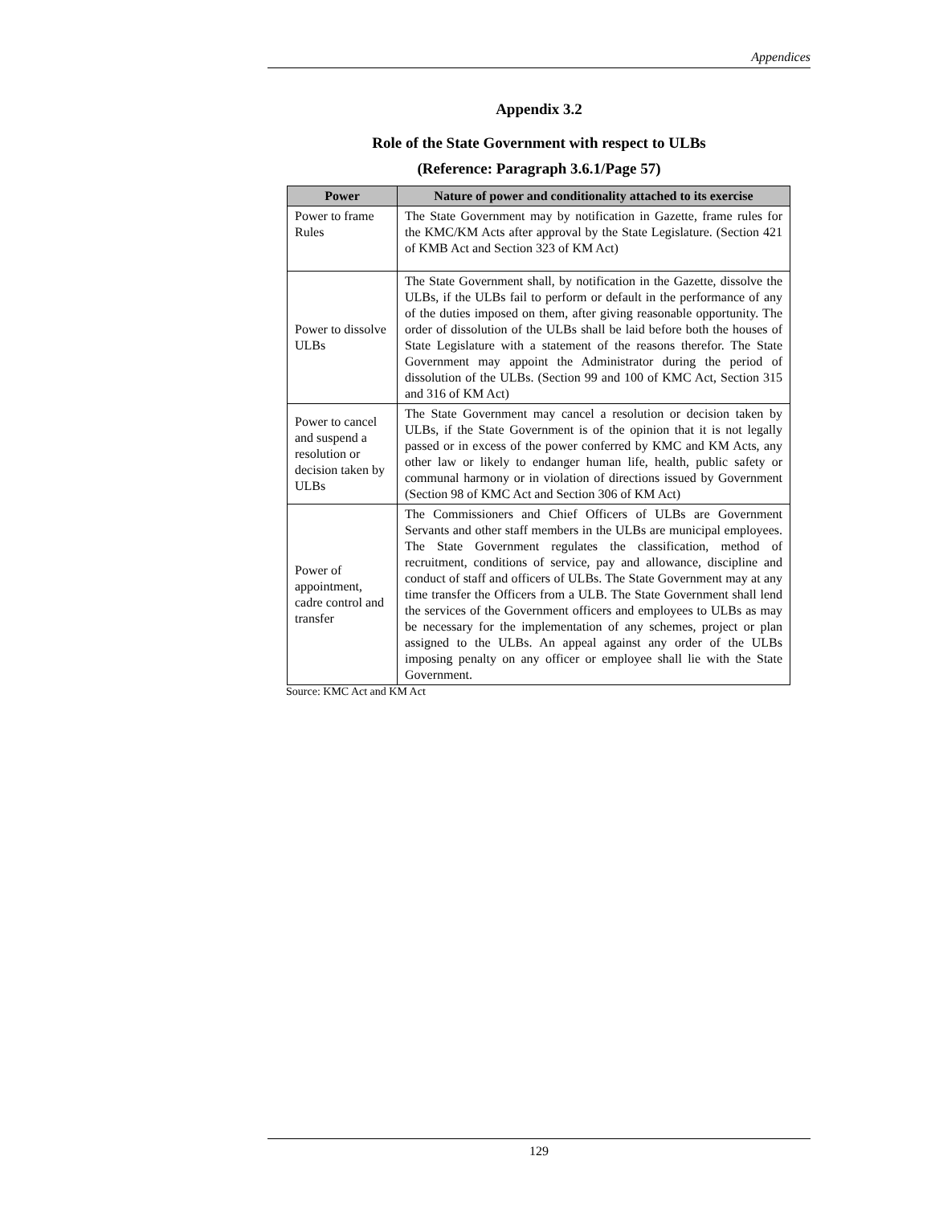Appendices
Appendix 3.2
Role of the State Government with respect to ULBs
(Reference: Paragraph 3.6.1/Page 57)
| Power | Nature of power and conditionality attached to its exercise |
| --- | --- |
| Power to frame Rules | The State Government may by notification in Gazette, frame rules for the KMC/KM Acts after approval by the State Legislature. (Section 421 of KMB Act and Section 323 of KM Act) |
| Power to dissolve ULBs | The State Government shall, by notification in the Gazette, dissolve the ULBs, if the ULBs fail to perform or default in the performance of any of the duties imposed on them, after giving reasonable opportunity. The order of dissolution of the ULBs shall be laid before both the houses of State Legislature with a statement of the reasons therefor. The State Government may appoint the Administrator during the period of dissolution of the ULBs. (Section 99 and 100 of KMC Act, Section 315 and 316 of KM Act) |
| Power to cancel and suspend a resolution or decision taken by ULBs | The State Government may cancel a resolution or decision taken by ULBs, if the State Government is of the opinion that it is not legally passed or in excess of the power conferred by KMC and KM Acts, any other law or likely to endanger human life, health, public safety or communal harmony or in violation of directions issued by Government (Section 98 of KMC Act and Section 306 of KM Act) |
| Power of appointment, cadre control and transfer | The Commissioners and Chief Officers of ULBs are Government Servants and other staff members in the ULBs are municipal employees. The State Government regulates the classification, method of recruitment, conditions of service, pay and allowance, discipline and conduct of staff and officers of ULBs. The State Government may at any time transfer the Officers from a ULB. The State Government shall lend the services of the Government officers and employees to ULBs as may be necessary for the implementation of any schemes, project or plan assigned to the ULBs. An appeal against any order of the ULBs imposing penalty on any officer or employee shall lie with the State Government. |
Source: KMC Act and KM Act
129